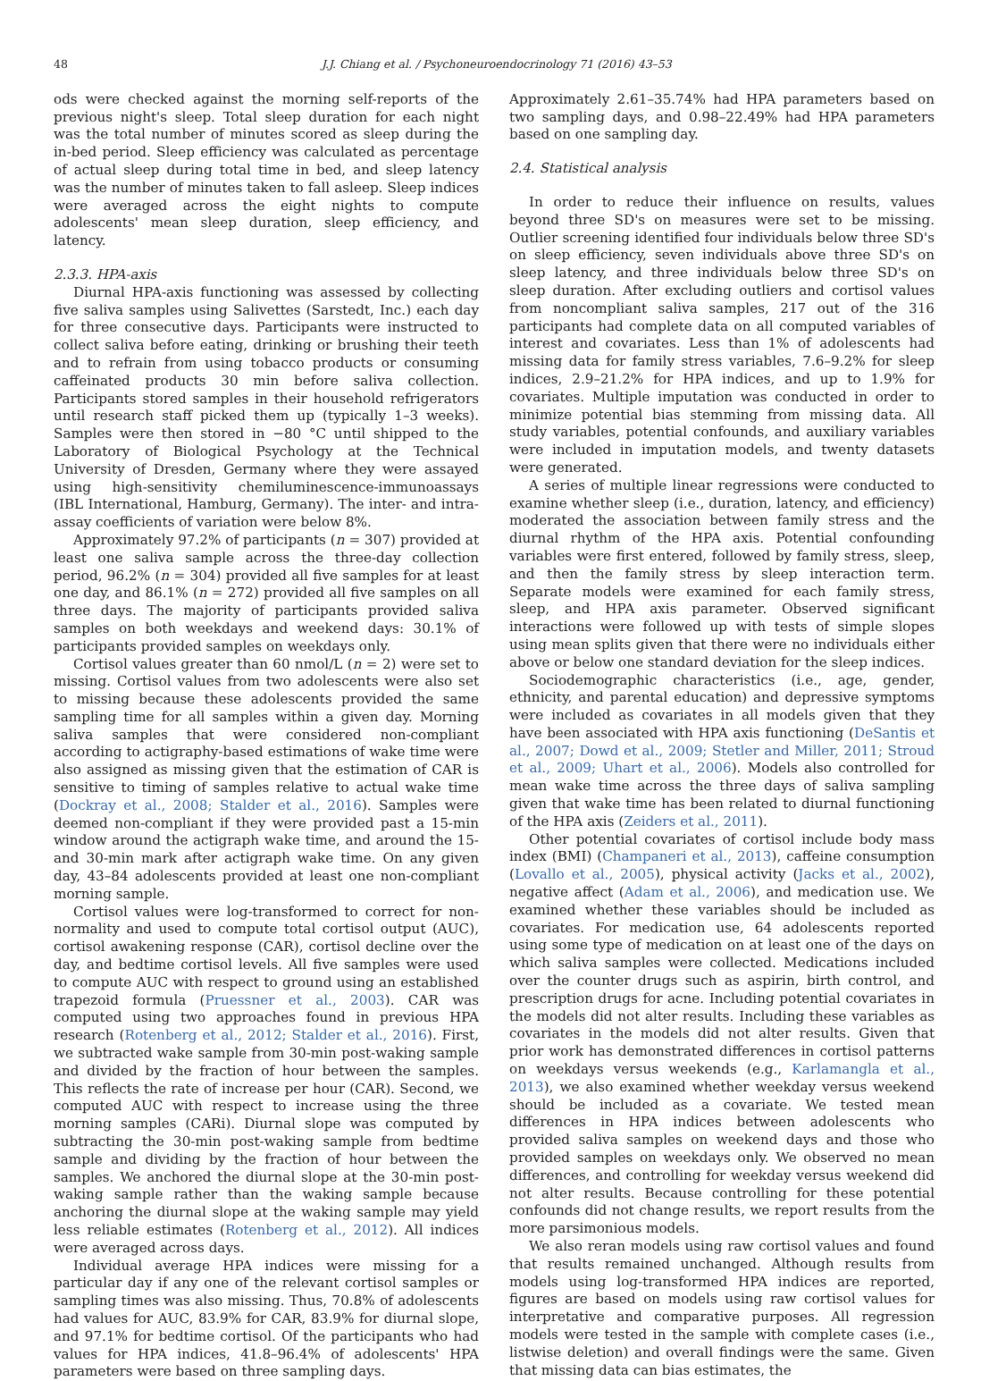48 J.J. Chiang et al. / Psychoneuroendocrinology 71 (2016) 43–53
ods were checked against the morning self-reports of the previous night's sleep. Total sleep duration for each night was the total number of minutes scored as sleep during the in-bed period. Sleep efficiency was calculated as percentage of actual sleep during total time in bed, and sleep latency was the number of minutes taken to fall asleep. Sleep indices were averaged across the eight nights to compute adolescents' mean sleep duration, sleep efficiency, and latency.
2.3.3. HPA-axis
Diurnal HPA-axis functioning was assessed by collecting five saliva samples using Salivettes (Sarstedt, Inc.) each day for three consecutive days. Participants were instructed to collect saliva before eating, drinking or brushing their teeth and to refrain from using tobacco products or consuming caffeinated products 30 min before saliva collection. Participants stored samples in their household refrigerators until research staff picked them up (typically 1–3 weeks). Samples were then stored in −80 °C until shipped to the Laboratory of Biological Psychology at the Technical University of Dresden, Germany where they were assayed using high-sensitivity chemiluminescence-immunoassays (IBL International, Hamburg, Germany). The inter- and intra-assay coefficients of variation were below 8%.
Approximately 97.2% of participants (n = 307) provided at least one saliva sample across the three-day collection period, 96.2% (n = 304) provided all five samples for at least one day, and 86.1% (n = 272) provided all five samples on all three days. The majority of participants provided saliva samples on both weekdays and weekend days: 30.1% of participants provided samples on weekdays only.
Cortisol values greater than 60 nmol/L (n = 2) were set to missing. Cortisol values from two adolescents were also set to missing because these adolescents provided the same sampling time for all samples within a given day. Morning saliva samples that were considered non-compliant according to actigraphy-based estimations of wake time were also assigned as missing given that the estimation of CAR is sensitive to timing of samples relative to actual wake time (Dockray et al., 2008; Stalder et al., 2016). Samples were deemed non-compliant if they were provided past a 15-min window around the actigraph wake time, and around the 15- and 30-min mark after actigraph wake time. On any given day, 43–84 adolescents provided at least one non-compliant morning sample.
Cortisol values were log-transformed to correct for non-normality and used to compute total cortisol output (AUC), cortisol awakening response (CAR), cortisol decline over the day, and bedtime cortisol levels. All five samples were used to compute AUC with respect to ground using an established trapezoid formula (Pruessner et al., 2003). CAR was computed using two approaches found in previous HPA research (Rotenberg et al., 2012; Stalder et al., 2016). First, we subtracted wake sample from 30-min post-waking sample and divided by the fraction of hour between the samples. This reflects the rate of increase per hour (CAR). Second, we computed AUC with respect to increase using the three morning samples (CARi). Diurnal slope was computed by subtracting the 30-min post-waking sample from bedtime sample and dividing by the fraction of hour between the samples. We anchored the diurnal slope at the 30-min post-waking sample rather than the waking sample because anchoring the diurnal slope at the waking sample may yield less reliable estimates (Rotenberg et al., 2012). All indices were averaged across days.
Individual average HPA indices were missing for a particular day if any one of the relevant cortisol samples or sampling times was also missing. Thus, 70.8% of adolescents had values for AUC, 83.9% for CAR, 83.9% for diurnal slope, and 97.1% for bedtime cortisol. Of the participants who had values for HPA indices, 41.8–96.4% of adolescents' HPA parameters were based on three sampling days.
Approximately 2.61–35.74% had HPA parameters based on two sampling days, and 0.98–22.49% had HPA parameters based on one sampling day.
2.4. Statistical analysis
In order to reduce their influence on results, values beyond three SD's on measures were set to be missing. Outlier screening identified four individuals below three SD's on sleep efficiency, seven individuals above three SD's on sleep latency, and three individuals below three SD's on sleep duration. After excluding outliers and cortisol values from noncompliant saliva samples, 217 out of the 316 participants had complete data on all computed variables of interest and covariates. Less than 1% of adolescents had missing data for family stress variables, 7.6–9.2% for sleep indices, 2.9–21.2% for HPA indices, and up to 1.9% for covariates. Multiple imputation was conducted in order to minimize potential bias stemming from missing data. All study variables, potential confounds, and auxiliary variables were included in imputation models, and twenty datasets were generated.
A series of multiple linear regressions were conducted to examine whether sleep (i.e., duration, latency, and efficiency) moderated the association between family stress and the diurnal rhythm of the HPA axis. Potential confounding variables were first entered, followed by family stress, sleep, and then the family stress by sleep interaction term. Separate models were examined for each family stress, sleep, and HPA axis parameter. Observed significant interactions were followed up with tests of simple slopes using mean splits given that there were no individuals either above or below one standard deviation for the sleep indices.
Sociodemographic characteristics (i.e., age, gender, ethnicity, and parental education) and depressive symptoms were included as covariates in all models given that they have been associated with HPA axis functioning (DeSantis et al., 2007; Dowd et al., 2009; Stetler and Miller, 2011; Stroud et al., 2009; Uhart et al., 2006). Models also controlled for mean wake time across the three days of saliva sampling given that wake time has been related to diurnal functioning of the HPA axis (Zeiders et al., 2011).
Other potential covariates of cortisol include body mass index (BMI) (Champaneri et al., 2013), caffeine consumption (Lovallo et al., 2005), physical activity (Jacks et al., 2002), negative affect (Adam et al., 2006), and medication use. We examined whether these variables should be included as covariates. For medication use, 64 adolescents reported using some type of medication on at least one of the days on which saliva samples were collected. Medications included over the counter drugs such as aspirin, birth control, and prescription drugs for acne. Including potential covariates in the models did not alter results. Including these variables as covariates in the models did not alter results. Given that prior work has demonstrated differences in cortisol patterns on weekdays versus weekends (e.g., Karlamangla et al., 2013), we also examined whether weekday versus weekend should be included as a covariate. We tested mean differences in HPA indices between adolescents who provided saliva samples on weekend days and those who provided samples on weekdays only. We observed no mean differences, and controlling for weekday versus weekend did not alter results. Because controlling for these potential confounds did not change results, we report results from the more parsimonious models.
We also reran models using raw cortisol values and found that results remained unchanged. Although results from models using log-transformed HPA indices are reported, figures are based on models using raw cortisol values for interpretative and comparative purposes. All regression models were tested in the sample with complete cases (i.e., listwise deletion) and overall findings were the same. Given that missing data can bias estimates, the